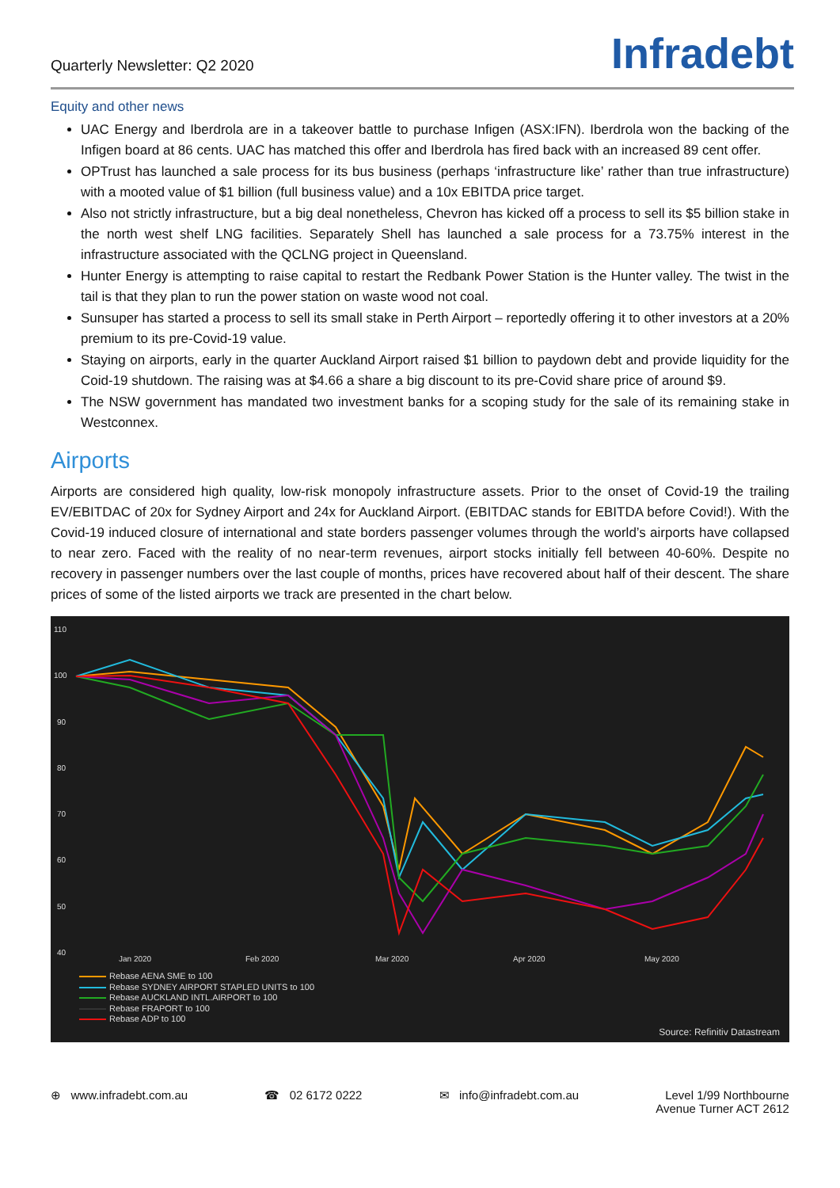Quarterly Newsletter: Q2 2020
Infradebt
Equity and other news
UAC Energy and Iberdrola are in a takeover battle to purchase Infigen (ASX:IFN). Iberdrola won the backing of the Infigen board at 86 cents. UAC has matched this offer and Iberdrola has fired back with an increased 89 cent offer.
OPTrust has launched a sale process for its bus business (perhaps ‘infrastructure like’ rather than true infrastructure) with a mooted value of $1 billion (full business value) and a 10x EBITDA price target.
Also not strictly infrastructure, but a big deal nonetheless, Chevron has kicked off a process to sell its $5 billion stake in the north west shelf LNG facilities. Separately Shell has launched a sale process for a 73.75% interest in the infrastructure associated with the QCLNG project in Queensland.
Hunter Energy is attempting to raise capital to restart the Redbank Power Station is the Hunter valley. The twist in the tail is that they plan to run the power station on waste wood not coal.
Sunsuper has started a process to sell its small stake in Perth Airport – reportedly offering it to other investors at a 20% premium to its pre-Covid-19 value.
Staying on airports, early in the quarter Auckland Airport raised $1 billion to paydown debt and provide liquidity for the Coid-19 shutdown. The raising was at $4.66 a share a big discount to its pre-Covid share price of around $9.
The NSW government has mandated two investment banks for a scoping study for the sale of its remaining stake in Westconnex.
Airports
Airports are considered high quality, low-risk monopoly infrastructure assets. Prior to the onset of Covid-19 the trailing EV/EBITDAC of 20x for Sydney Airport and 24x for Auckland Airport. (EBITDAC stands for EBITDA before Covid!). With the Covid-19 induced closure of international and state borders passenger volumes through the world’s airports have collapsed to near zero. Faced with the reality of no near-term revenues, airport stocks initially fell between 40-60%. Despite no recovery in passenger numbers over the last couple of months, prices have recovered about half of their descent. The share prices of some of the listed airports we track are presented in the chart below.
110
100
90
80
70
60
50
40
Jan 2020
Feb 2020
Mar 2020
Apr 2020
May 2020
Rebase AENA SME to 100
Rebase SYDNEY AIRPORT STAPLED UNITS to 100
Rebase AUCKLAND INTL.AIRPORT to 100
Rebase FRAPORT to 100
Rebase ADP to 100
Source: Refinitiv Datastream
⊕ www.infradebt.com.au ☎ 02 6172 0222 ✉ info@infradebt.com.au Level 1/99 Northbourne
Avenue Turner ACT 2612